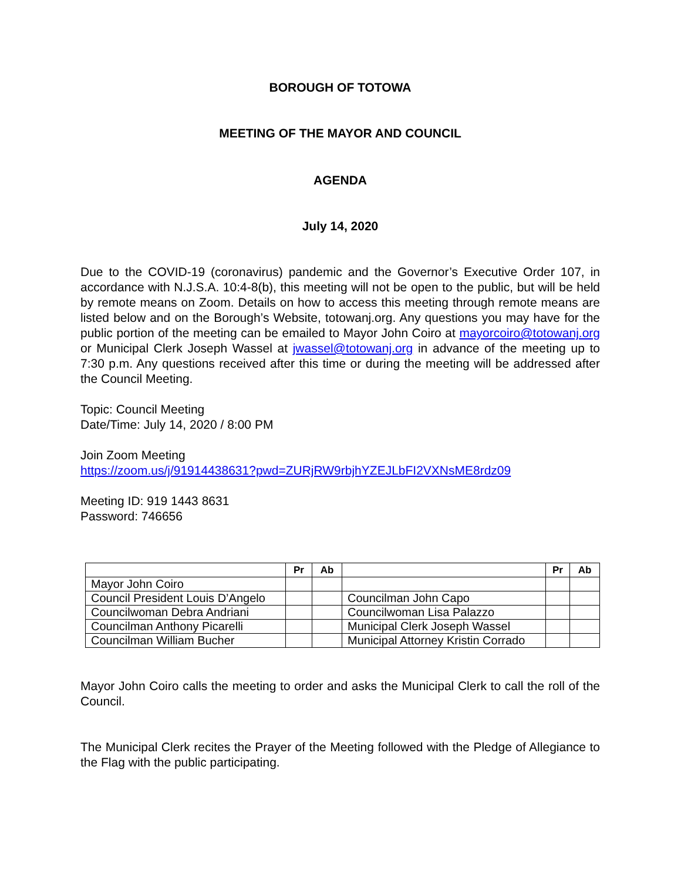BOROUGH OF TOTOWA
MEETING OF THE MAYOR AND COUNCIL
AGENDA
July 14, 2020
Due to the COVID-19 (coronavirus) pandemic and the Governor’s Executive Order 107, in accordance with N.J.S.A. 10:4-8(b), this meeting will not be open to the public, but will be held by remote means on Zoom. Details on how to access this meeting through remote means are listed below and on the Borough’s Website, totowanj.org. Any questions you may have for the public portion of the meeting can be emailed to Mayor John Coiro at mayorcoiro@totowanj.org or Municipal Clerk Joseph Wassel at jwassel@totowanj.org in advance of the meeting up to 7:30 p.m. Any questions received after this time or during the meeting will be addressed after the Council Meeting.
Topic: Council Meeting
Date/Time: July 14, 2020 / 8:00 PM
Join Zoom Meeting
https://zoom.us/j/91914438631?pwd=ZURjRW9rbjhYZEJLbFI2VXNsME8rdz09
Meeting ID: 919 1443 8631
Password: 746656
| | Pr | Ab | | Pr | Ab |
| --- | --- | --- | --- | --- | --- |
| Mayor John Coiro | | | | | |
| Council President Louis D’Angelo | | | Councilman John Capo | | |
| Councilwoman Debra Andriani | | | Councilwoman Lisa Palazzo | | |
| Councilman Anthony Picarelli | | | Municipal Clerk Joseph Wassel | | |
| Councilman William Bucher | | | Municipal Attorney Kristin Corrado | | |
Mayor John Coiro calls the meeting to order and asks the Municipal Clerk to call the roll of the Council.
The Municipal Clerk recites the Prayer of the Meeting followed with the Pledge of Allegiance to the Flag with the public participating.